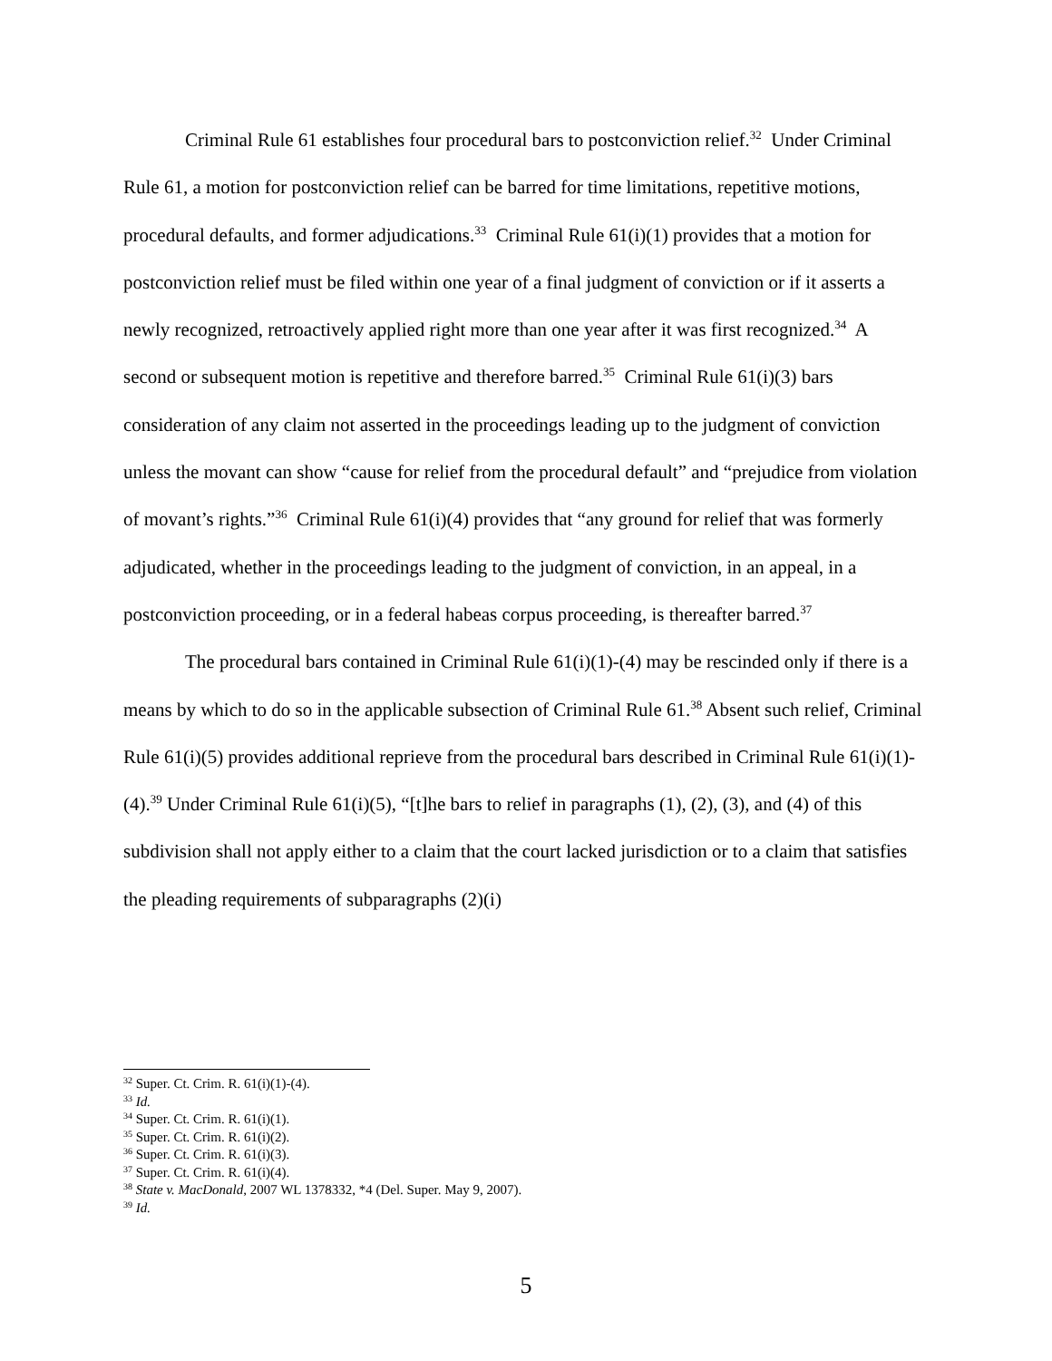Criminal Rule 61 establishes four procedural bars to postconviction relief.<sup>32</sup> Under Criminal Rule 61, a motion for postconviction relief can be barred for time limitations, repetitive motions, procedural defaults, and former adjudications.<sup>33</sup> Criminal Rule 61(i)(1) provides that a motion for postconviction relief must be filed within one year of a final judgment of conviction or if it asserts a newly recognized, retroactively applied right more than one year after it was first recognized.<sup>34</sup> A second or subsequent motion is repetitive and therefore barred.<sup>35</sup> Criminal Rule 61(i)(3) bars consideration of any claim not asserted in the proceedings leading up to the judgment of conviction unless the movant can show “cause for relief from the procedural default” and “prejudice from violation of movant’s rights.”<sup>36</sup> Criminal Rule 61(i)(4) provides that “any ground for relief that was formerly adjudicated, whether in the proceedings leading to the judgment of conviction, in an appeal, in a postconviction proceeding, or in a federal habeas corpus proceeding, is thereafter barred.<sup>37</sup>
The procedural bars contained in Criminal Rule 61(i)(1)-(4) may be rescinded only if there is a means by which to do so in the applicable subsection of Criminal Rule 61.<sup>38</sup> Absent such relief, Criminal Rule 61(i)(5) provides additional reprieve from the procedural bars described in Criminal Rule 61(i)(1)-(4).<sup>39</sup> Under Criminal Rule 61(i)(5), “[t]he bars to relief in paragraphs (1), (2), (3), and (4) of this subdivision shall not apply either to a claim that the court lacked jurisdiction or to a claim that satisfies the pleading requirements of subparagraphs (2)(i)
<sup>32</sup> Super. Ct. Crim. R. 61(i)(1)-(4).
<sup>33</sup> Id.
<sup>34</sup> Super. Ct. Crim. R. 61(i)(1).
<sup>35</sup> Super. Ct. Crim. R. 61(i)(2).
<sup>36</sup> Super. Ct. Crim. R. 61(i)(3).
<sup>37</sup> Super. Ct. Crim. R. 61(i)(4).
<sup>38</sup> State v. MacDonald, 2007 WL 1378332, *4 (Del. Super. May 9, 2007).
<sup>39</sup> Id.
5